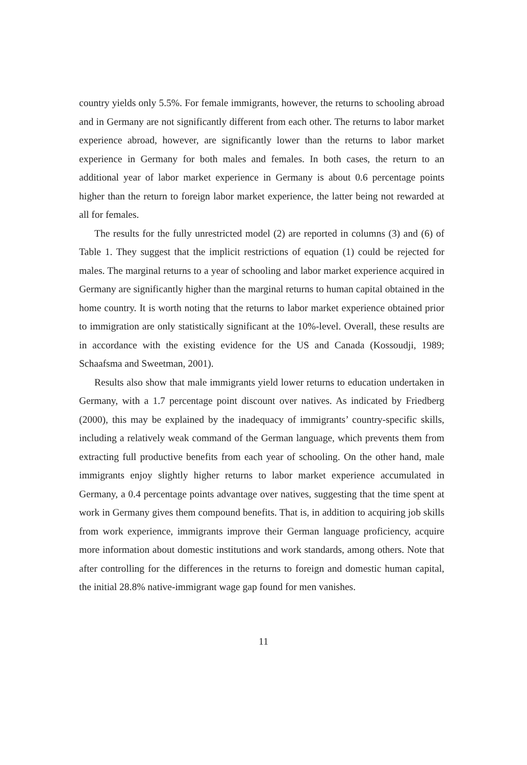country yields only 5.5%. For female immigrants, however, the returns to schooling abroad and in Germany are not significantly different from each other. The returns to labor market experience abroad, however, are significantly lower than the returns to labor market experience in Germany for both males and females. In both cases, the return to an additional year of labor market experience in Germany is about 0.6 percentage points higher than the return to foreign labor market experience, the latter being not rewarded at all for females.
The results for the fully unrestricted model (2) are reported in columns (3) and (6) of Table 1. They suggest that the implicit restrictions of equation (1) could be rejected for males. The marginal returns to a year of schooling and labor market experience acquired in Germany are significantly higher than the marginal returns to human capital obtained in the home country. It is worth noting that the returns to labor market experience obtained prior to immigration are only statistically significant at the 10%-level. Overall, these results are in accordance with the existing evidence for the US and Canada (Kossoudji, 1989; Schaafsma and Sweetman, 2001).
Results also show that male immigrants yield lower returns to education undertaken in Germany, with a 1.7 percentage point discount over natives. As indicated by Friedberg (2000), this may be explained by the inadequacy of immigrants’ country-specific skills, including a relatively weak command of the German language, which prevents them from extracting full productive benefits from each year of schooling. On the other hand, male immigrants enjoy slightly higher returns to labor market experience accumulated in Germany, a 0.4 percentage points advantage over natives, suggesting that the time spent at work in Germany gives them compound benefits. That is, in addition to acquiring job skills from work experience, immigrants improve their German language proficiency, acquire more information about domestic institutions and work standards, among others. Note that after controlling for the differences in the returns to foreign and domestic human capital, the initial 28.8% native-immigrant wage gap found for men vanishes.
11